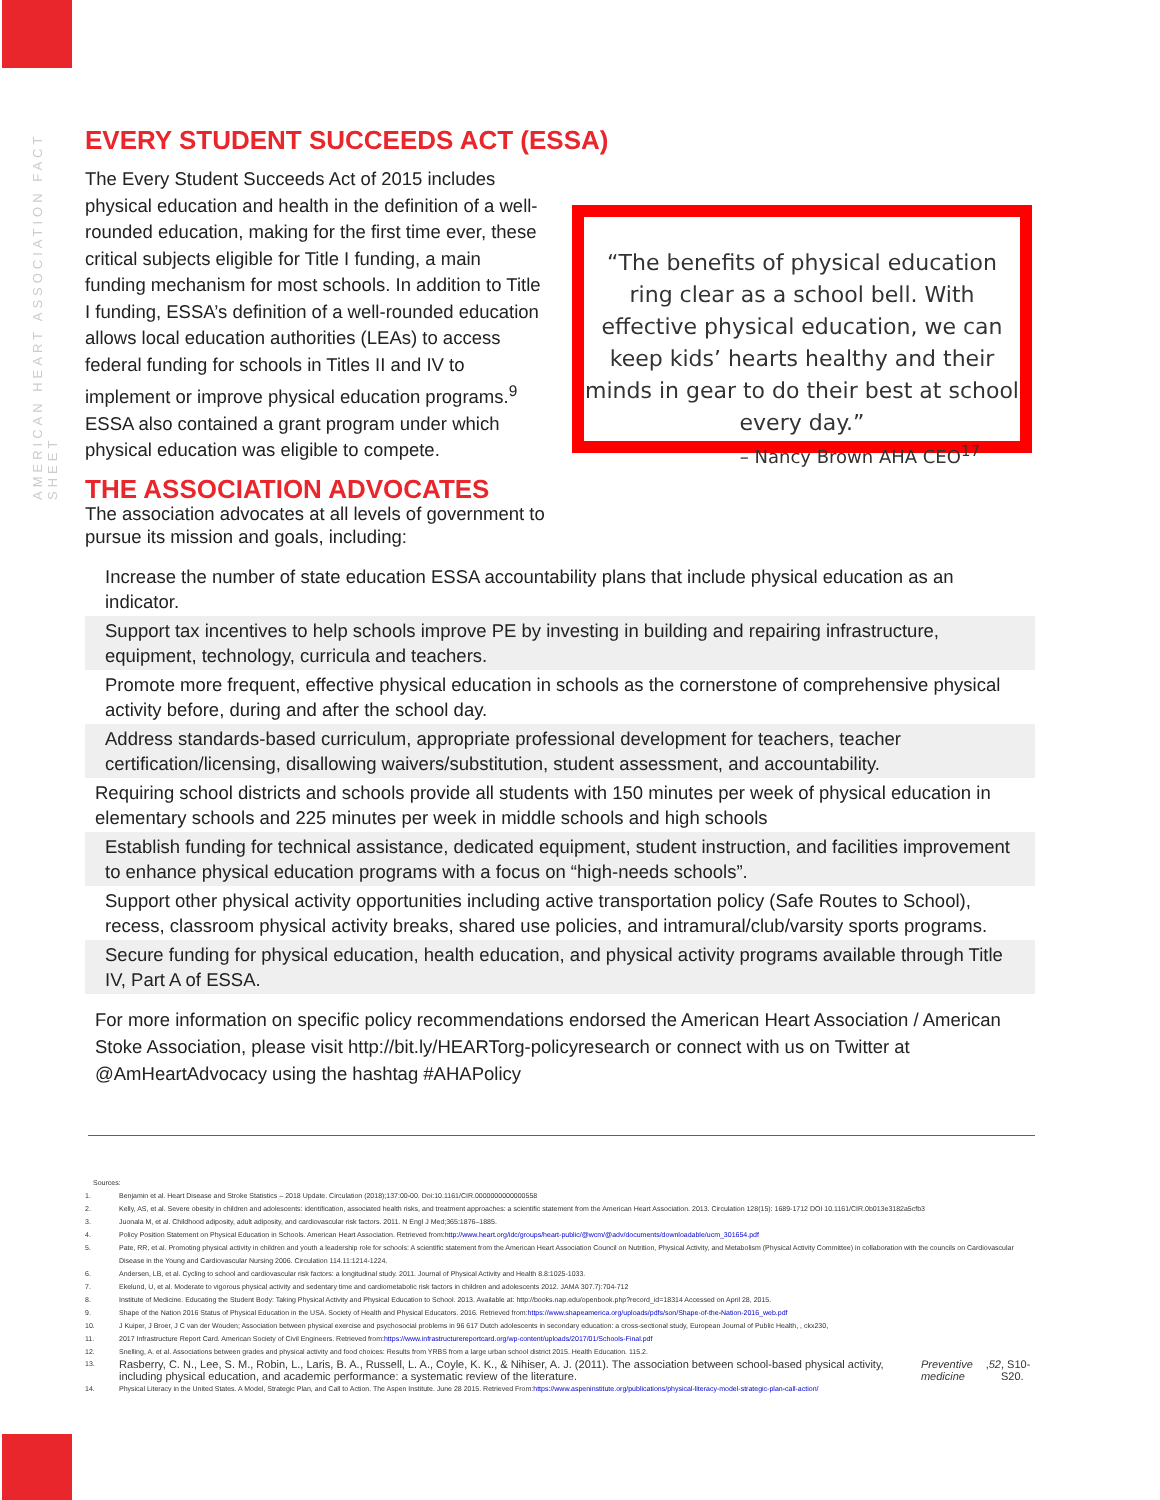AMERICAN HEART ASSOCIATION FACT SHEET
EVERY STUDENT SUCCEEDS ACT (ESSA)
The Every Student Succeeds Act of 2015 includes physical education and health in the definition of a well-rounded education, making for the first time ever, these critical subjects eligible for Title I funding, a main funding mechanism for most schools. In addition to Title I funding, ESSA’s definition of a well-rounded education allows local education authorities (LEAs) to access federal funding for schools in Titles II and IV to implement or improve physical education programs.<sup>9</sup> ESSA also contained a grant program under which physical education was eligible to compete.
THE ASSOCIATION ADVOCATES
The association advocates at all levels of government to pursue its mission and goals, including:
“The benefits of physical education ring clear as a school bell. With effective physical education, we can keep kids’ hearts healthy and their minds in gear to do their best at school every day.”
– Nancy Brown AHA CEO<sup>17</sup>
Increase the number of state education ESSA accountability plans that include physical education as an indicator.
Support tax incentives to help schools improve PE by investing in building and repairing infrastructure, equipment, technology, curricula and teachers.
Promote more frequent, effective physical education in schools as the cornerstone of comprehensive physical activity before, during and after the school day.
Address standards-based curriculum, appropriate professional development for teachers, teacher certification/licensing, disallowing waivers/substitution, student assessment, and accountability.
Requiring school districts and schools provide all students with 150 minutes per week of physical education in elementary schools and 225 minutes per week in middle schools and high schools
Establish funding for technical assistance, dedicated equipment, student instruction, and facilities improvement to enhance physical education programs with a focus on “high-needs schools”.
Support other physical activity opportunities including active transportation policy (Safe Routes to School), recess, classroom physical activity breaks, shared use policies, and intramural/club/varsity sports programs.
Secure funding for physical education, health education, and physical activity programs available through Title IV, Part A of ESSA.
For more information on specific policy recommendations endorsed the American Heart Association / American Stoke Association, please visit http://bit.ly/HEARTorg-policyresearch or connect with us on Twitter at @AmHeartAdvocacy using the hashtag #AHAPolicy
Sources:
1. Benjamin et al. Heart Disease and Stroke Statistics – 2018 Update. Circulation (2018);137:00-00. Doi:10.1161/CIR.0000000000000558
2. Kelly, AS, et al. Severe obesity in children and adolescents: identification, associated health risks, and treatment approaches: a scientific statement from the American Heart Association. 2013. Circulation 128(15): 1689-1712 DOI 10.1161/CIR.0b013e3182a5cfb3
3. Juonala M, et al. Childhood adiposity, adult adiposity, and cardiovascular risk factors. 2011. N Engl J Med;365:1876–1885.
4. Policy Position Statement on Physical Education in Schools. American Heart Association. Retrieved from: http://www.heart.org/idc/groups/heart-public/@wcm/@adv/documents/downloadable/ucm_301654.pdf
5. Pate, RR, et al. Promoting physical activity in children and youth a leadership role for schools: A scientific statement from the American Heart Association Council on Nutrition, Physical Activity, and Metabolism (Physical Activity Committee) in collaboration with the councils on Cardiovascular Disease in the Young and Cardiovascular Nursing 2006. Circulation 114.11:1214-1224.
6. Andersen, LB, et al. Cycling to school and cardiovascular risk factors: a longitudinal study. 2011. Journal of Physical Activity and Health 8.8:1025-1033.
7. Ekelund, U, et al. Moderate to vigorous physical activity and sedentary time and cardiometabolic risk factors in children and adolescents 2012. JAMA 307.7):704-712
8. Institute of Medicine. Educating the Student Body: Taking Physical Activity and Physical Education to School. 2013. Available at: http://books.nap.edu/openbook.php?record_id=18314 Accessed on April 28, 2015.
9. Shape of the Nation 2016 Status of Physical Education in the USA. Society of Health and Physical Educators. 2016. Retrieved from: https://www.shapeamerica.org/uploads/pdfs/son/Shape-of-the-Nation-2016_web.pdf
10. J Kuiper, J Broer, J C van der Wouden; Association between physical exercise and psychosocial problems in 96 617 Dutch adolescents in secondary education: a cross-sectional study, European Journal of Public Health, , ckx230,
11. 2017 Infrastructure Report Card. American Society of Civil Engineers. Retrieved from: https://www.infrastructurereportcard.org/wp-content/uploads/2017/01/Schools-Final.pdf
12. Snelling, A. et al. Associations between grades and physical activity and food choices: Results from YRBS from a large urban school district 2015. Health Education. 115.2.
13. Rasberry, C. N., Lee, S. M., Robin, L., Laris, B. A., Russell, L. A., Coyle, K. K., & Nihiser, A. J. (2011). The association between school-based physical activity, including physical education, and academic performance: a systematic review of the literature. Preventive medicine, 52, S10-S20.
14. Physical Literacy in the United States. A Model, Strategic Plan, and Call to Action. The Aspen Institute. June 28 2015. Retrieved From: https://www.aspeninstitute.org/publications/physical-literacy-model-strategic-plan-call-action/